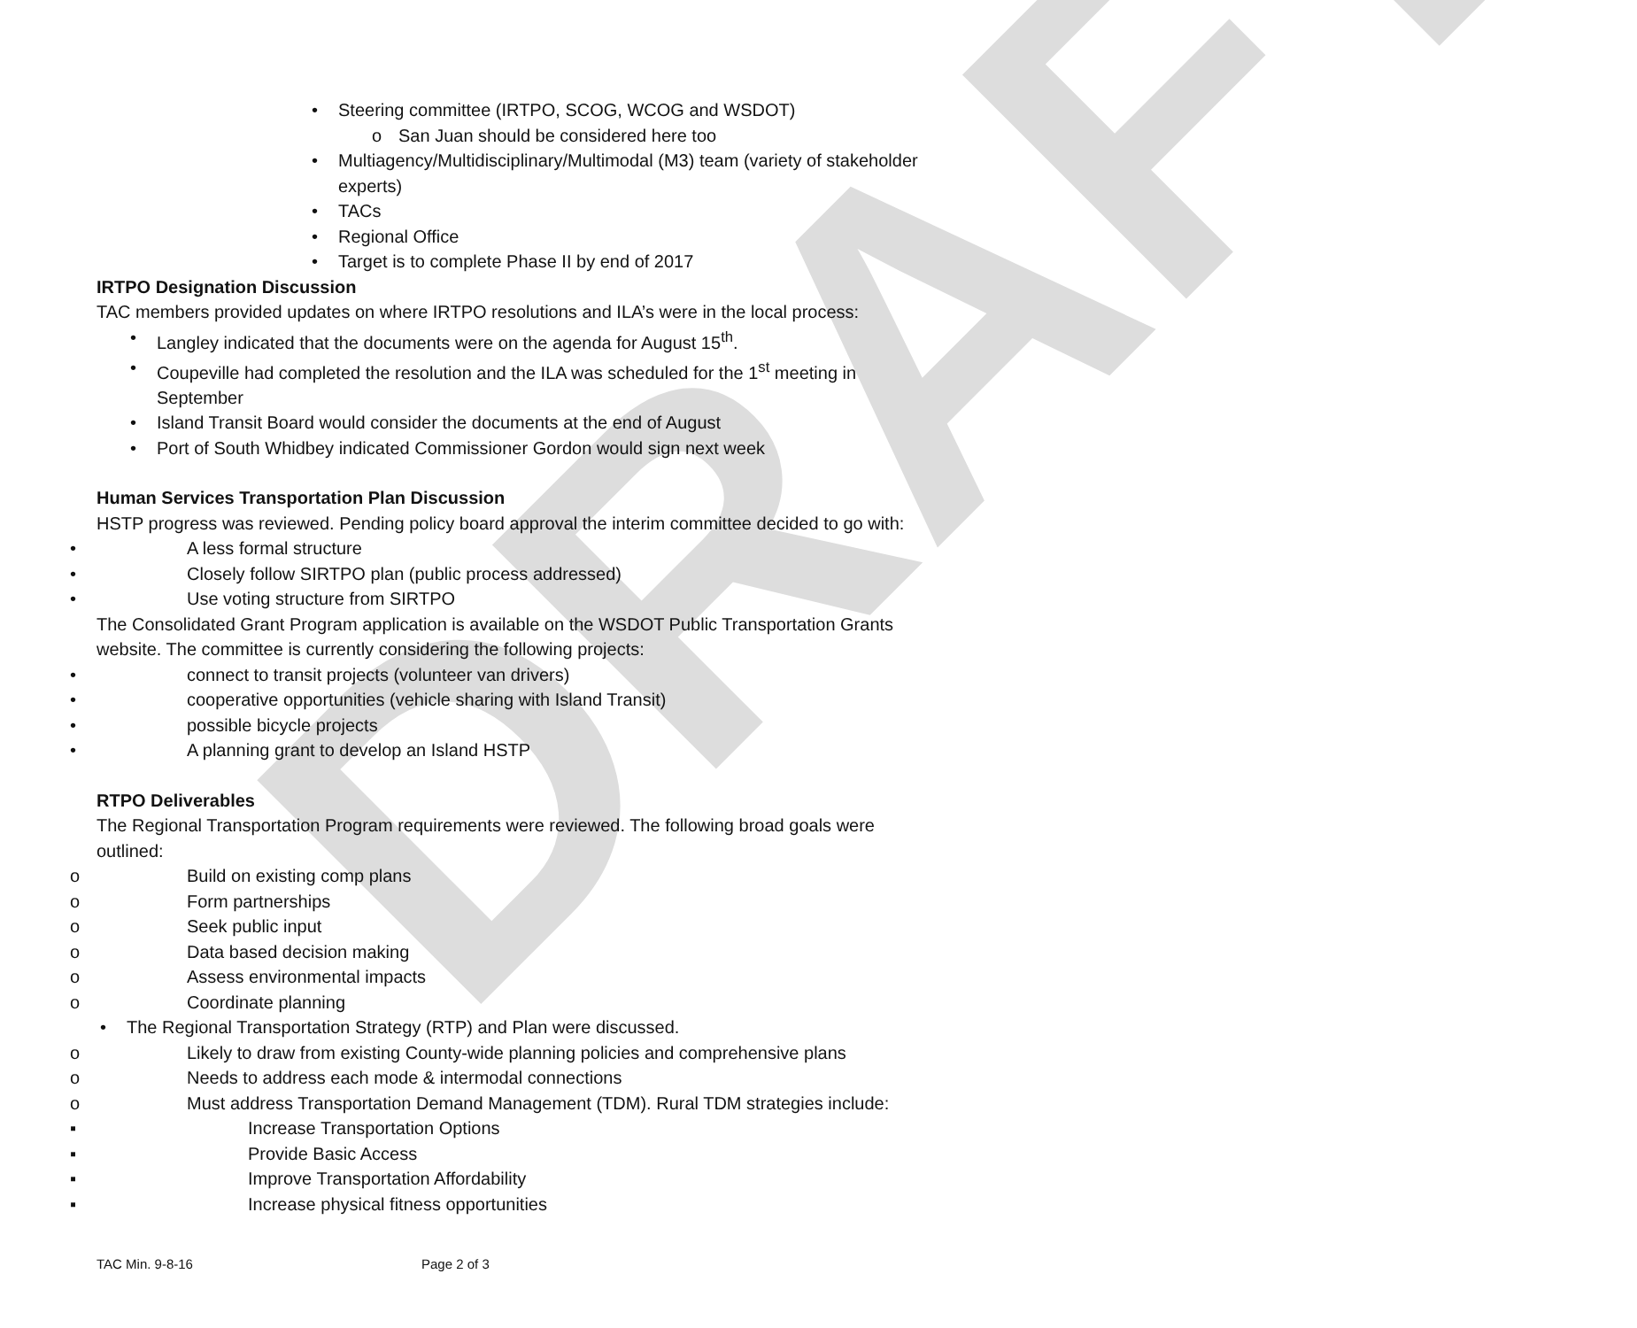DRAFT
• Steering committee (IRTPO, SCOG, WCOG and WSDOT)
o San Juan should be considered here too
• Multiagency/Multidisciplinary/Multimodal (M3) team (variety of stakeholder experts)
• TACs
• Regional Office
• Target is to complete Phase II by end of 2017
IRTPO Designation Discussion
TAC members provided updates on where IRTPO resolutions and ILA’s were in the local process:
• Langley indicated that the documents were on the agenda for August 15<sup>th</sup>.
• Coupeville had completed the resolution and the ILA was scheduled for the 1<sup>st</sup> meeting in September
• Island Transit Board would consider the documents at the end of August
• Port of South Whidbey indicated Commissioner Gordon would sign next week
Human Services Transportation Plan Discussion
HSTP progress was reviewed. Pending policy board approval the interim committee decided to go with:
• A less formal structure
• Closely follow SIRTPO plan (public process addressed)
• Use voting structure from SIRTPO
The Consolidated Grant Program application is available on the WSDOT Public Transportation Grants website. The committee is currently considering the following projects:
• connect to transit projects (volunteer van drivers)
• cooperative opportunities (vehicle sharing with Island Transit)
• possible bicycle projects
• A planning grant to develop an Island HSTP
RTPO Deliverables
The Regional Transportation Program requirements were reviewed. The following broad goals were outlined:
o Build on existing comp plans
o Form partnerships
o Seek public input
o Data based decision making
o Assess environmental impacts
o Coordinate planning
• The Regional Transportation Strategy (RTP) and Plan were discussed.
o Likely to draw from existing County-wide planning policies and comprehensive plans
o Needs to address each mode & intermodal connections
o Must address Transportation Demand Management (TDM). Rural TDM strategies include:
▪ Increase Transportation Options
▪ Provide Basic Access
▪ Improve Transportation Affordability
▪ Increase physical fitness opportunities
TAC Min. 9-8-16 Page 2 of 3